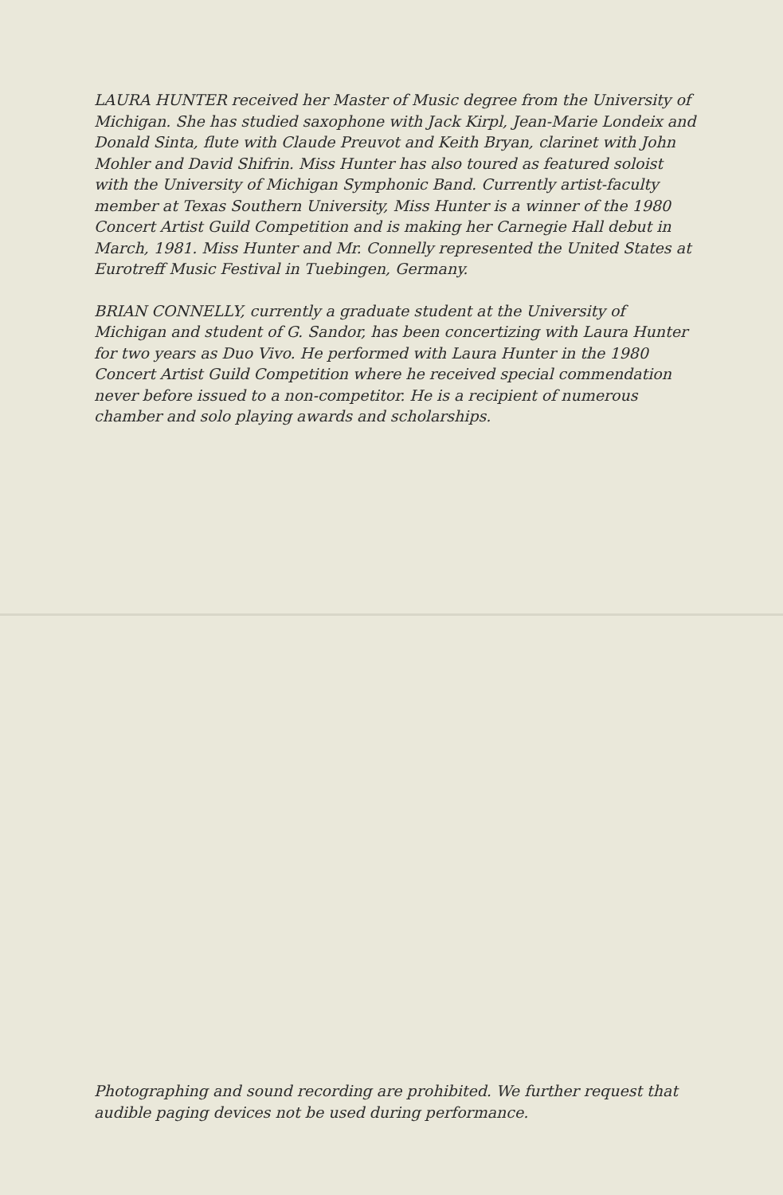LAURA HUNTER received her Master of Music degree from the University of Michigan. She has studied saxophone with Jack Kirpl, Jean-Marie Londeix and Donald Sinta, flute with Claude Preuvot and Keith Bryan, clarinet with John Mohler and David Shifrin. Miss Hunter has also toured as featured soloist with the University of Michigan Symphonic Band. Currently artist-faculty member at Texas Southern University, Miss Hunter is a winner of the 1980 Concert Artist Guild Competition and is making her Carnegie Hall debut in March, 1981. Miss Hunter and Mr. Connelly represented the United States at Eurotreff Music Festival in Tuebingen, Germany.
BRIAN CONNELLY, currently a graduate student at the University of Michigan and student of G. Sandor, has been concertizing with Laura Hunter for two years as Duo Vivo. He performed with Laura Hunter in the 1980 Concert Artist Guild Competition where he received special commendation never before issued to a non-competitor. He is a recipient of numerous chamber and solo playing awards and scholarships.
Photographing and sound recording are prohibited. We further request that audible paging devices not be used during performance.